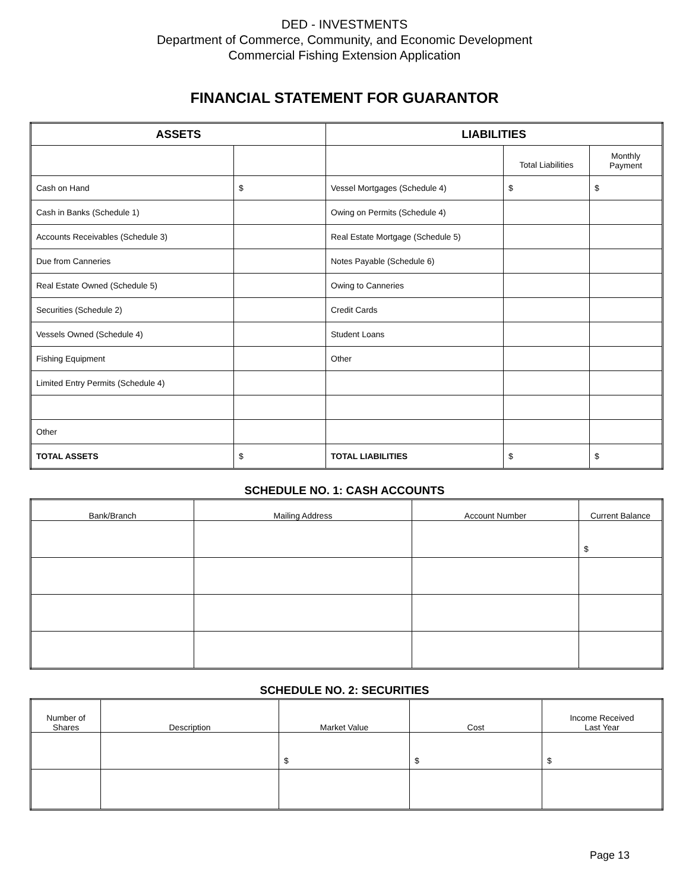DED - INVESTMENTS
Department of Commerce, Community, and Economic Development
Commercial Fishing Extension Application
FINANCIAL STATEMENT FOR GUARANTOR
| ASSETS | | LIABILITIES | | |
| --- | --- | --- | --- | --- |
| | | | Total Liabilities | Monthly Payment |
| Cash on Hand | $ | Vessel Mortgages (Schedule 4) | $ | $ |
| Cash in Banks (Schedule 1) | | Owing on Permits (Schedule 4) | | |
| Accounts Receivables (Schedule 3) | | Real Estate Mortgage (Schedule 5) | | |
| Due from Canneries | | Notes Payable (Schedule 6) | | |
| Real Estate Owned (Schedule 5) | | Owing to Canneries | | |
| Securities (Schedule 2) | | Credit Cards | | |
| Vessels Owned (Schedule 4) | | Student Loans | | |
| Fishing Equipment | | Other | | |
| Limited Entry Permits (Schedule 4) | | | | |
| Other | | | | |
| TOTAL ASSETS | $ | TOTAL LIABILITIES | $ | $ |
SCHEDULE NO. 1: CASH ACCOUNTS
| Bank/Branch | Mailing Address | Account Number | Current Balance |
| --- | --- | --- | --- |
| | | | $ |
SCHEDULE NO. 2: SECURITIES
| Number of Shares | Description | Market Value | Cost | Income Received Last Year |
| --- | --- | --- | --- | --- |
| | | $ | $ | $ |
Page 13